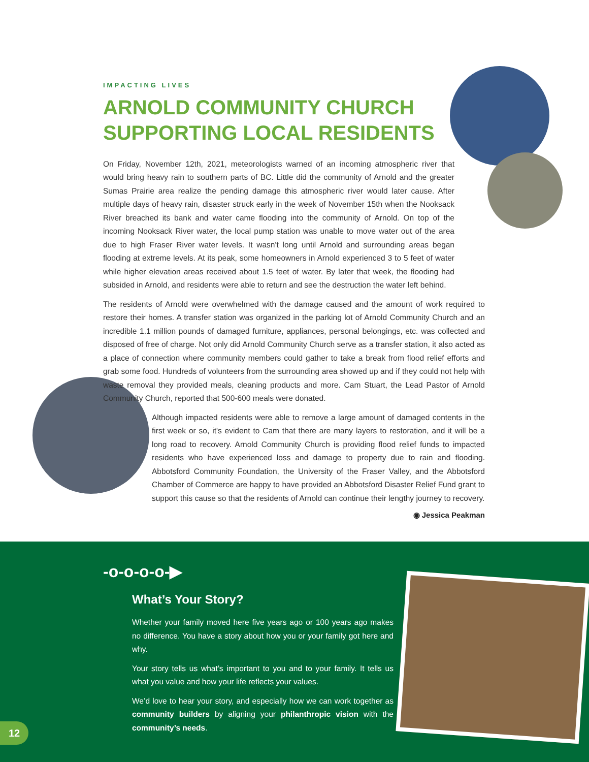IMPACTING LIVES
ARNOLD COMMUNITY CHURCH
SUPPORTING LOCAL RESIDENTS
On Friday, November 12th, 2021, meteorologists warned of an incoming atmospheric river that would bring heavy rain to southern parts of BC. Little did the community of Arnold and the greater Sumas Prairie area realize the pending damage this atmospheric river would later cause. After multiple days of heavy rain, disaster struck early in the week of November 15th when the Nooksack River breached its bank and water came flooding into the community of Arnold. On top of the incoming Nooksack River water, the local pump station was unable to move water out of the area due to high Fraser River water levels. It wasn't long until Arnold and surrounding areas began flooding at extreme levels. At its peak, some homeowners in Arnold experienced 3 to 5 feet of water while higher elevation areas received about 1.5 feet of water. By later that week, the flooding had subsided in Arnold, and residents were able to return and see the destruction the water left behind.
The residents of Arnold were overwhelmed with the damage caused and the amount of work required to restore their homes. A transfer station was organized in the parking lot of Arnold Community Church and an incredible 1.1 million pounds of damaged furniture, appliances, personal belongings, etc. was collected and disposed of free of charge. Not only did Arnold Community Church serve as a transfer station, it also acted as a place of connection where community members could gather to take a break from flood relief efforts and grab some food. Hundreds of volunteers from the surrounding area showed up and if they could not help with waste removal they provided meals, cleaning products and more. Cam Stuart, the Lead Pastor of Arnold Community Church, reported that 500-600 meals were donated.
Although impacted residents were able to remove a large amount of damaged contents in the first week or so, it's evident to Cam that there are many layers to restoration, and it will be a long road to recovery. Arnold Community Church is providing flood relief funds to impacted residents who have experienced loss and damage to property due to rain and flooding. Abbotsford Community Foundation, the University of the Fraser Valley, and the Abbotsford Chamber of Commerce are happy to have provided an Abbotsford Disaster Relief Fund grant to support this cause so that the residents of Arnold can continue their lengthy journey to recovery.
◉ Jessica Peakman
-o-o-o-o-▶
What’s Your Story?
Whether your family moved here five years ago or 100 years ago makes no difference. You have a story about how you or your family got here and why.
Your story tells us what’s important to you and to your family. It tells us what you value and how your life reflects your values.
We’d love to hear your story, and especially how we can work together as community builders by aligning your philanthropic vision with the community’s needs.
12